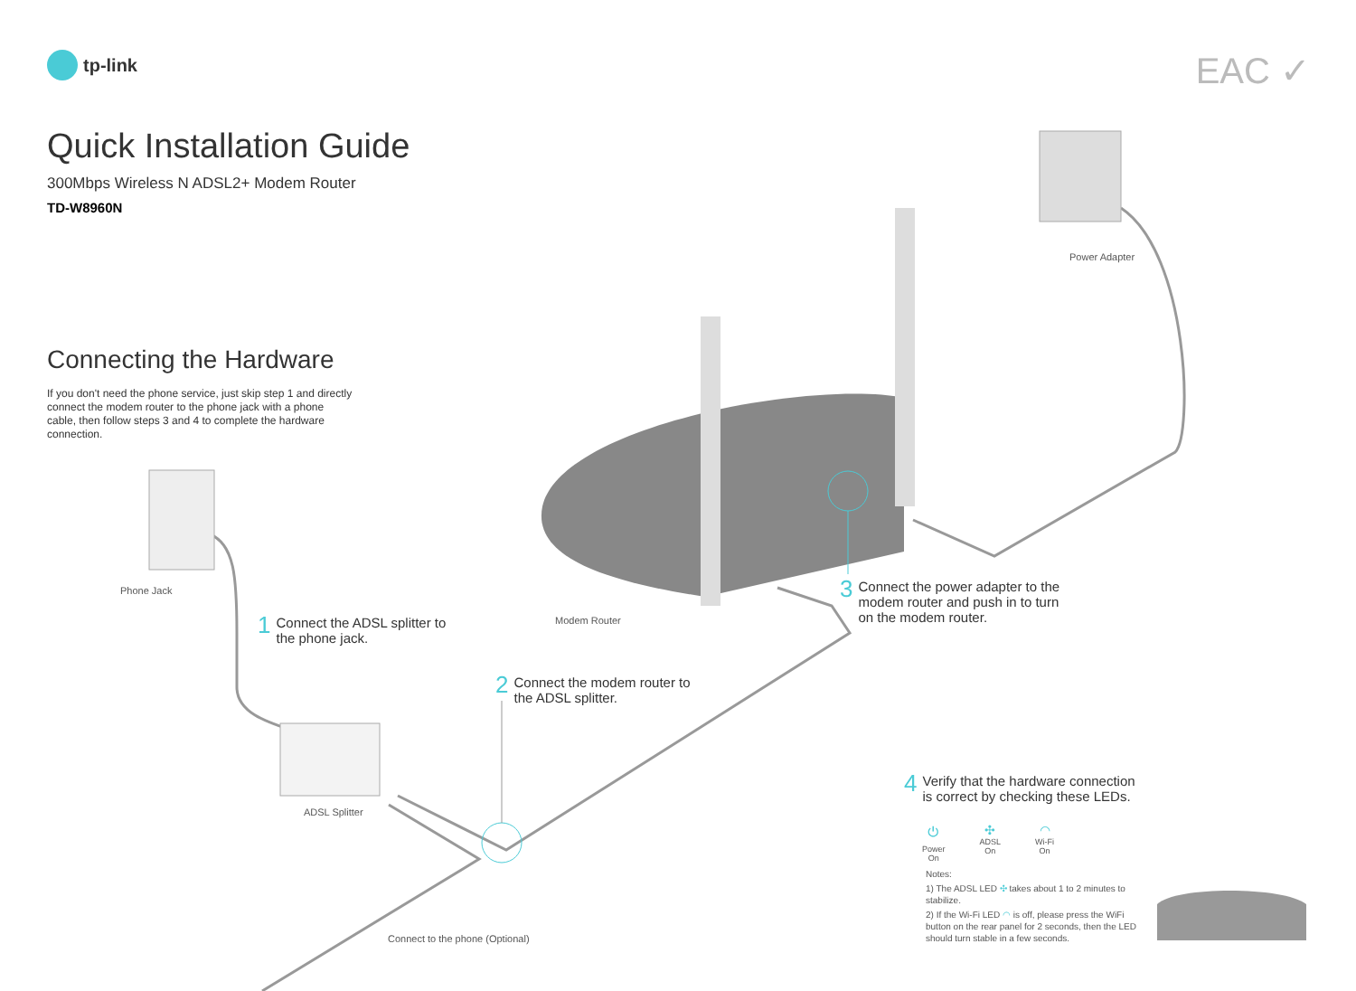tp-link EAC ✓
Quick Installation Guide
300Mbps Wireless N ADSL2+ Modem Router
TD-W8960N
Connecting the Hardware
If you don't need the phone service, just skip step 1 and directly connect the modem router to the phone jack with a phone cable, then follow steps 3 and 4 to complete the hardware connection.
Power Adapter
Phone Jack
Modem Router
ADSL Splitter
Connect to the phone (Optional)
1
Connect the ADSL splitter to
the phone jack.
2
Connect the modem router to
the ADSL splitter.
3
Connect the power adapter to the
modem router and push in to turn
on the modem router.
4
Verify that the hardware connection
is correct by checking these LEDs.
⏻
Power
On
✣
ADSL
On
◠
Wi-Fi
On
Notes:
1) The ADSL LED ✣ takes about 1 to 2 minutes to stabilize.
2) If the Wi-Fi LED ◠ is off, please press the WiFi button on the rear panel for 2 seconds, then the LED should turn stable in a few seconds.